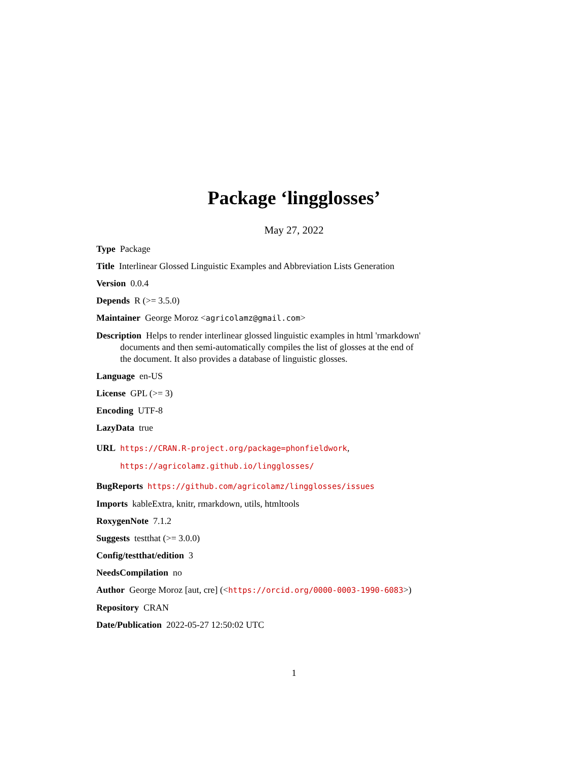Package ‘lingglosses’
May 27, 2022
Type Package
Title Interlinear Glossed Linguistic Examples and Abbreviation Lists Generation
Version 0.0.4
Depends R (>= 3.5.0)
Maintainer George Moroz <agricolamz@gmail.com>
Description Helps to render interlinear glossed linguistic examples in html 'rmarkdown' documents and then semi-automatically compiles the list of glosses at the end of the document. It also provides a database of linguistic glosses.
Language en-US
License GPL (>= 3)
Encoding UTF-8
LazyData true
URL https://CRAN.R-project.org/package=phonfieldwork,
https://agricolamz.github.io/lingglosses/
BugReports https://github.com/agricolamz/lingglosses/issues
Imports kableExtra, knitr, rmarkdown, utils, htmltools
RoxygenNote 7.1.2
Suggests testthat (>= 3.0.0)
Config/testthat/edition 3
NeedsCompilation no
Author George Moroz [aut, cre] (<https://orcid.org/0000-0003-1990-6083>)
Repository CRAN
Date/Publication 2022-05-27 12:50:02 UTC
1